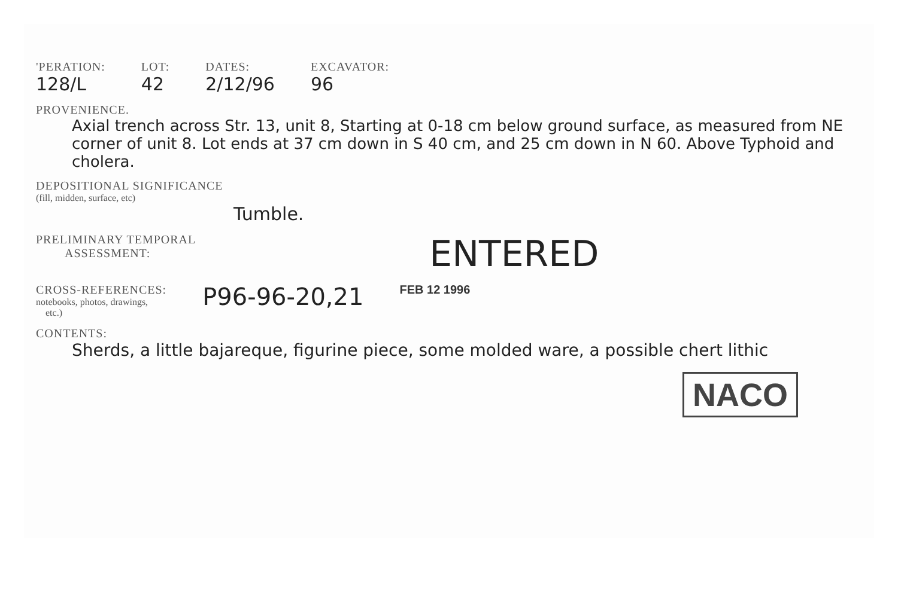'PERATION:
128/L
LOT:
42
DATES:
2/12/96
EXCAVATOR:
96
PROVENIENCE.
Axial trench across Str. 13, unit 8, Starting at 0-18 cm below ground surface, as measured from NE corner of unit 8. Lot ends at 37 cm down in S 40 cm, and 25 cm down in N 60. Above Typhoid and cholera.
DEPOSITIONAL SIGNIFICANCE
(fill, midden, surface, etc)
Tumble.
PRELIMINARY TEMPORAL
ASSESSMENT:
ENTERED
CROSS-REFERENCES:
notebooks, photos, drawings,
etc.)
P96-96-20,21
FEB 12 1996
CONTENTS:
Sherds, a little bajareque, figurine piece, some molded ware, a possible chert lithic
NACO